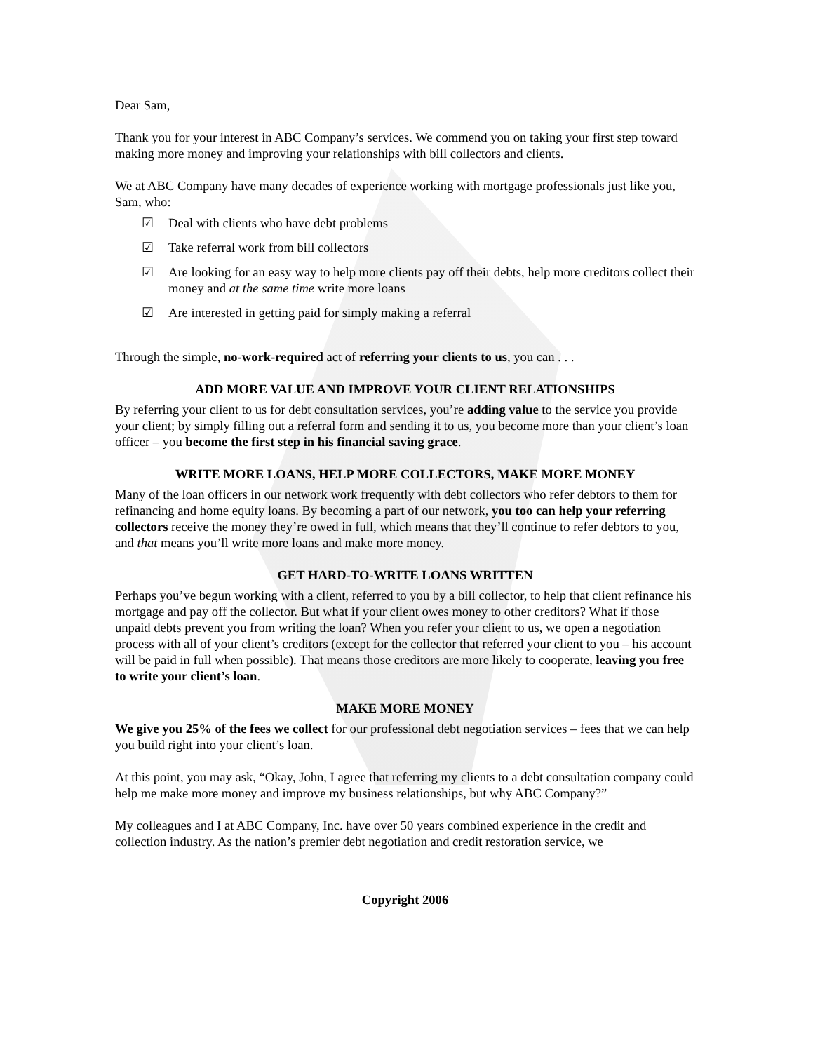Dear Sam,
Thank you for your interest in ABC Company’s services. We commend you on taking your first step toward making more money and improving your relationships with bill collectors and clients.
We at ABC Company have many decades of experience working with mortgage professionals just like you, Sam, who:
☑ Deal with clients who have debt problems
☑ Take referral work from bill collectors
☑ Are looking for an easy way to help more clients pay off their debts, help more creditors collect their money and at the same time write more loans
☑ Are interested in getting paid for simply making a referral
Through the simple, no-work-required act of referring your clients to us, you can . . .
ADD MORE VALUE AND IMPROVE YOUR CLIENT RELATIONSHIPS
By referring your client to us for debt consultation services, you’re adding value to the service you provide your client; by simply filling out a referral form and sending it to us, you become more than your client’s loan officer – you become the first step in his financial saving grace.
WRITE MORE LOANS, HELP MORE COLLECTORS, MAKE MORE MONEY
Many of the loan officers in our network work frequently with debt collectors who refer debtors to them for refinancing and home equity loans. By becoming a part of our network, you too can help your referring collectors receive the money they’re owed in full, which means that they’ll continue to refer debtors to you, and that means you’ll write more loans and make more money.
GET HARD-TO-WRITE LOANS WRITTEN
Perhaps you’ve begun working with a client, referred to you by a bill collector, to help that client refinance his mortgage and pay off the collector. But what if your client owes money to other creditors? What if those unpaid debts prevent you from writing the loan? When you refer your client to us, we open a negotiation process with all of your client’s creditors (except for the collector that referred your client to you – his account will be paid in full when possible). That means those creditors are more likely to cooperate, leaving you free to write your client’s loan.
MAKE MORE MONEY
We give you 25% of the fees we collect for our professional debt negotiation services – fees that we can help you build right into your client’s loan.
At this point, you may ask, “Okay, John, I agree that referring my clients to a debt consultation company could help me make more money and improve my business relationships, but why ABC Company?”
My colleagues and I at ABC Company, Inc. have over 50 years combined experience in the credit and collection industry. As the nation’s premier debt negotiation and credit restoration service, we
Copyright 2006